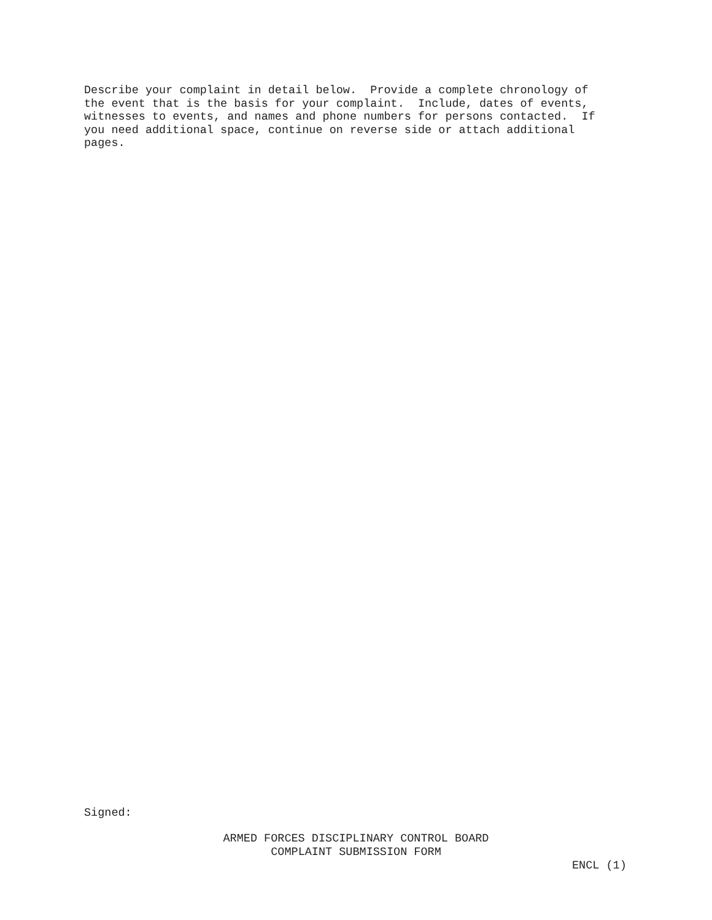Describe your complaint in detail below. Provide a complete chronology of the event that is the basis for your complaint. Include, dates of events, witnesses to events, and names and phone numbers for persons contacted. If you need additional space, continue on reverse side or attach additional pages.
Signed:
ARMED FORCES DISCIPLINARY CONTROL BOARD
COMPLAINT SUBMISSION FORM
ENCL (1)